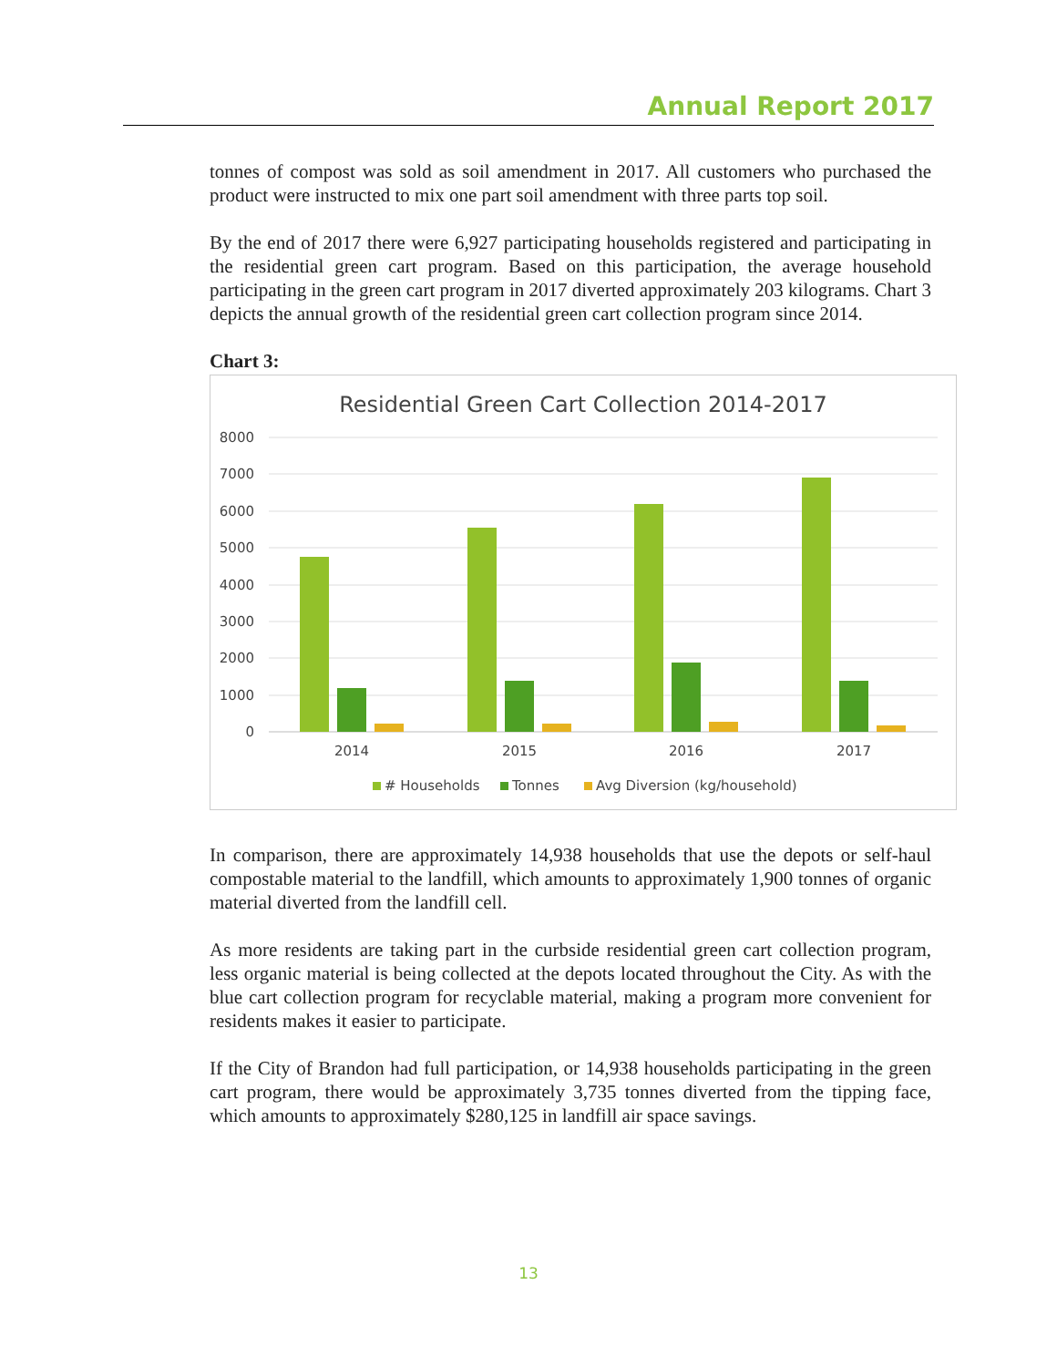Annual Report 2017
tonnes of compost was sold as soil amendment in 2017. All customers who purchased the product were instructed to mix one part soil amendment with three parts top soil.
By the end of 2017 there were 6,927 participating households registered and participating in the residential green cart program. Based on this participation, the average household participating in the green cart program in 2017 diverted approximately 203 kilograms. Chart 3 depicts the annual growth of the residential green cart collection program since 2014.
Chart 3:
Residential Green Cart Collection 2014-2017
8000
7000
6000
5000
4000
3000
2000
1000
0
2014
2015
2016
2017
# Households
Tonnes
Avg Diversion (kg/household)
In comparison, there are approximately 14,938 households that use the depots or self-haul compostable material to the landfill, which amounts to approximately 1,900 tonnes of organic material diverted from the landfill cell.
As more residents are taking part in the curbside residential green cart collection program, less organic material is being collected at the depots located throughout the City. As with the blue cart collection program for recyclable material, making a program more convenient for residents makes it easier to participate.
If the City of Brandon had full participation, or 14,938 households participating in the green cart program, there would be approximately 3,735 tonnes diverted from the tipping face, which amounts to approximately $280,125 in landfill air space savings.
13